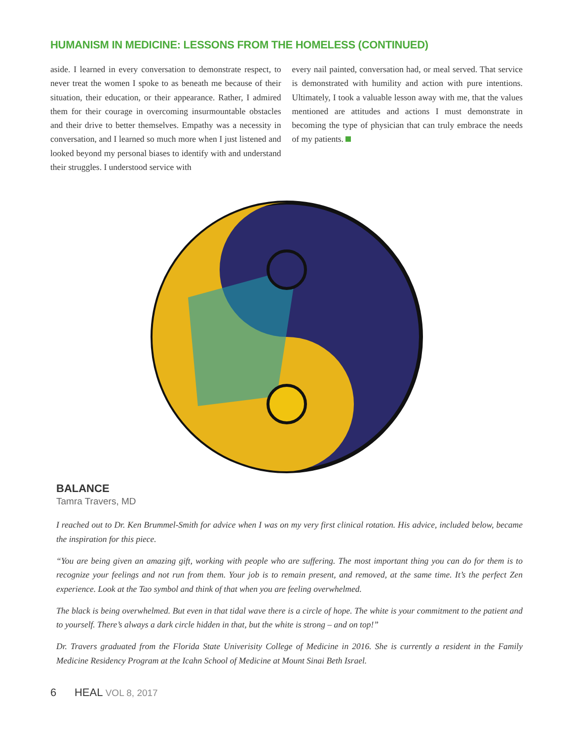HUMANISM IN MEDICINE: LESSONS FROM THE HOMELESS (CONTINUED)
aside. I learned in every conversation to demonstrate respect, to never treat the women I spoke to as beneath me because of their situation, their education, or their appearance. Rather, I admired them for their courage in overcoming insurmountable obstacles and their drive to better themselves. Empathy was a necessity in conversation, and I learned so much more when I just listened and looked beyond my personal biases to identify with and understand their struggles. I understood service with
every nail painted, conversation had, or meal served. That service is demonstrated with humility and action with pure intentions. Ultimately, I took a valuable lesson away with me, that the values mentioned are attitudes and actions I must demonstrate in becoming the type of physician that can truly embrace the needs of my patients.
BALANCE
Tamra Travers, MD
I reached out to Dr. Ken Brummel-Smith for advice when I was on my very first clinical rotation. His advice, included below, became the inspiration for this piece.
“You are being given an amazing gift, working with people who are suffering. The most important thing you can do for them is to recognize your feelings and not run from them. Your job is to remain present, and removed, at the same time. It’s the perfect Zen experience. Look at the Tao symbol and think of that when you are feeling overwhelmed.
The black is being overwhelmed. But even in that tidal wave there is a circle of hope. The white is your commitment to the patient and to yourself. There’s always a dark circle hidden in that, but the white is strong – and on top!”
Dr. Travers graduated from the Florida State Univerisity College of Medicine in 2016. She is currently a resident in the Family Medicine Residency Program at the Icahn School of Medicine at Mount Sinai Beth Israel.
6 HEAL VOL 8, 2017